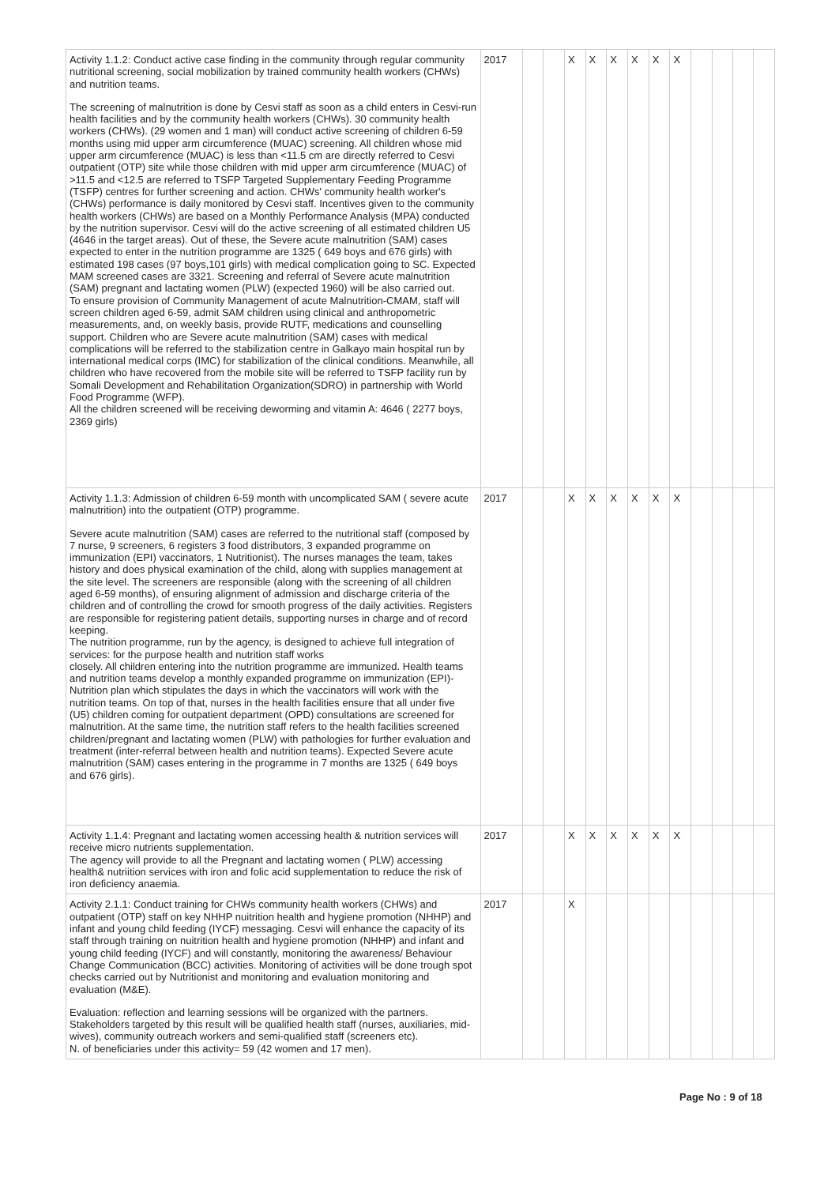| Activity 1.1.2: Conduct active case finding in the community through regular community nutritional screening, social mobilization by trained community health workers (CHWs) and nutrition teams. The screening of malnutrition is done by Cesvi staff as soon as a child enters in Cesvi-run health facilities and by the community health workers (CHWs). 30 community health workers (CHWs). (29 women and 1 man) will conduct active screening of children 6-59 months using mid upper arm circumference (MUAC) screening. All children whose mid upper arm circumference (MUAC) is less than <11.5 cm are directly referred to Cesvi outpatient (OTP) site while those children with mid upper arm circumference (MUAC) of >11.5 and <12.5 are referred to TSFP Targeted Supplementary Feeding Programme (TSFP) centres for further screening and action. CHWs' community health worker's (CHWs) performance is daily monitored by Cesvi staff. Incentives given to the community health workers (CHWs) are based on a Monthly Performance Analysis (MPA) conducted by the nutrition supervisor. Cesvi will do the active screening of all estimated children U5 (4646 in the target areas). Out of these, the Severe acute malnutrition (SAM) cases expected to enter in the nutrition programme are 1325 ( 649 boys and 676 girls) with estimated 198 cases (97 boys,101 girls) with medical complication going to SC. Expected MAM screened cases are 3321. Screening and referral of Severe acute malnutrition (SAM) pregnant and lactating women (PLW) (expected 1960) will be also carried out. To ensure provision of Community Management of acute Malnutrition-CMAM, staff will screen children aged 6-59, admit SAM children using clinical and anthropometric measurements, and, on weekly basis, provide RUTF, medications and counselling support. Children who are Severe acute malnutrition (SAM) cases with medical complications will be referred to the stabilization centre in Galkayo main hospital run by international medical corps (IMC) for stabilization of the clinical conditions. Meanwhile, all children who have recovered from the mobile site will be referred to TSFP facility run by Somali Development and Rehabilitation Organization(SDRO) in partnership with World Food Programme (WFP). All the children screened will be receiving deworming and vitamin A: 4646 ( 2277 boys, 2369 girls) | 2017 | | | X | X | X | X | X | X | | | | |
| Activity 1.1.3: Admission of children 6-59 month with uncomplicated SAM ( severe acute malnutrition) into the outpatient (OTP) programme. Severe acute malnutrition (SAM) cases are referred to the nutritional staff (composed by 7 nurse, 9 screeners, 6 registers 3 food distributors, 3 expanded programme on immunization (EPI) vaccinators, 1 Nutritionist). The nurses manages the team, takes history and does physical examination of the child, along with supplies management at the site level. The screeners are responsible (along with the screening of all children aged 6-59 months), of ensuring alignment of admission and discharge criteria of the children and of controlling the crowd for smooth progress of the daily activities. Registers are responsible for registering patient details, supporting nurses in charge and of record keeping. The nutrition programme, run by the agency, is designed to achieve full integration of services: for the purpose health and nutrition staff works closely. All children entering into the nutrition programme are immunized. Health teams and nutrition teams develop a monthly expanded programme on immunization (EPI)-Nutrition plan which stipulates the days in which the vaccinators will work with the nutrition teams. On top of that, nurses in the health facilities ensure that all under five (U5) children coming for outpatient department (OPD) consultations are screened for malnutrition. At the same time, the nutrition staff refers to the health facilities screened children/pregnant and lactating women (PLW) with pathologies for further evaluation and treatment (inter-referral between health and nutrition teams). Expected Severe acute malnutrition (SAM) cases entering in the programme in 7 months are 1325 ( 649 boys and 676 girls). | 2017 | | | X | X | X | X | X | X | | | | |
| Activity 1.1.4: Pregnant and lactating women accessing health & nutrition services will receive micro nutrients supplementation. The agency will provide to all the Pregnant and lactating women ( PLW) accessing health& nutriition services with iron and folic acid supplementation to reduce the risk of iron deficiency anaemia. | 2017 | | | X | X | X | X | X | X | | | | |
| Activity 2.1.1: Conduct training for CHWs community health workers (CHWs) and outpatient (OTP) staff on key NHHP nuitrition health and hygiene promotion (NHHP) and infant and young child feeding (IYCF) messaging. Cesvi will enhance the capacity of its staff through training on nuitrition health and hygiene promotion (NHHP) and infant and young child feeding (IYCF) and will constantly, monitoring the awareness/ Behaviour Change Communication (BCC) activities. Monitoring of activities will be done trough spot checks carried out by Nutritionist and monitoring and evaluation monitoring and evaluation (M&E). Evaluation: reflection and learning sessions will be organized with the partners. Stakeholders targeted by this result will be qualified health staff (nurses, auxiliaries, mid-wives), community outreach workers and semi-qualified staff (screeners etc). N. of beneficiaries under this activity= 59 (42 women and 17 men). | 2017 | | | X | | | | | | | | | |
Page No : 9 of 18